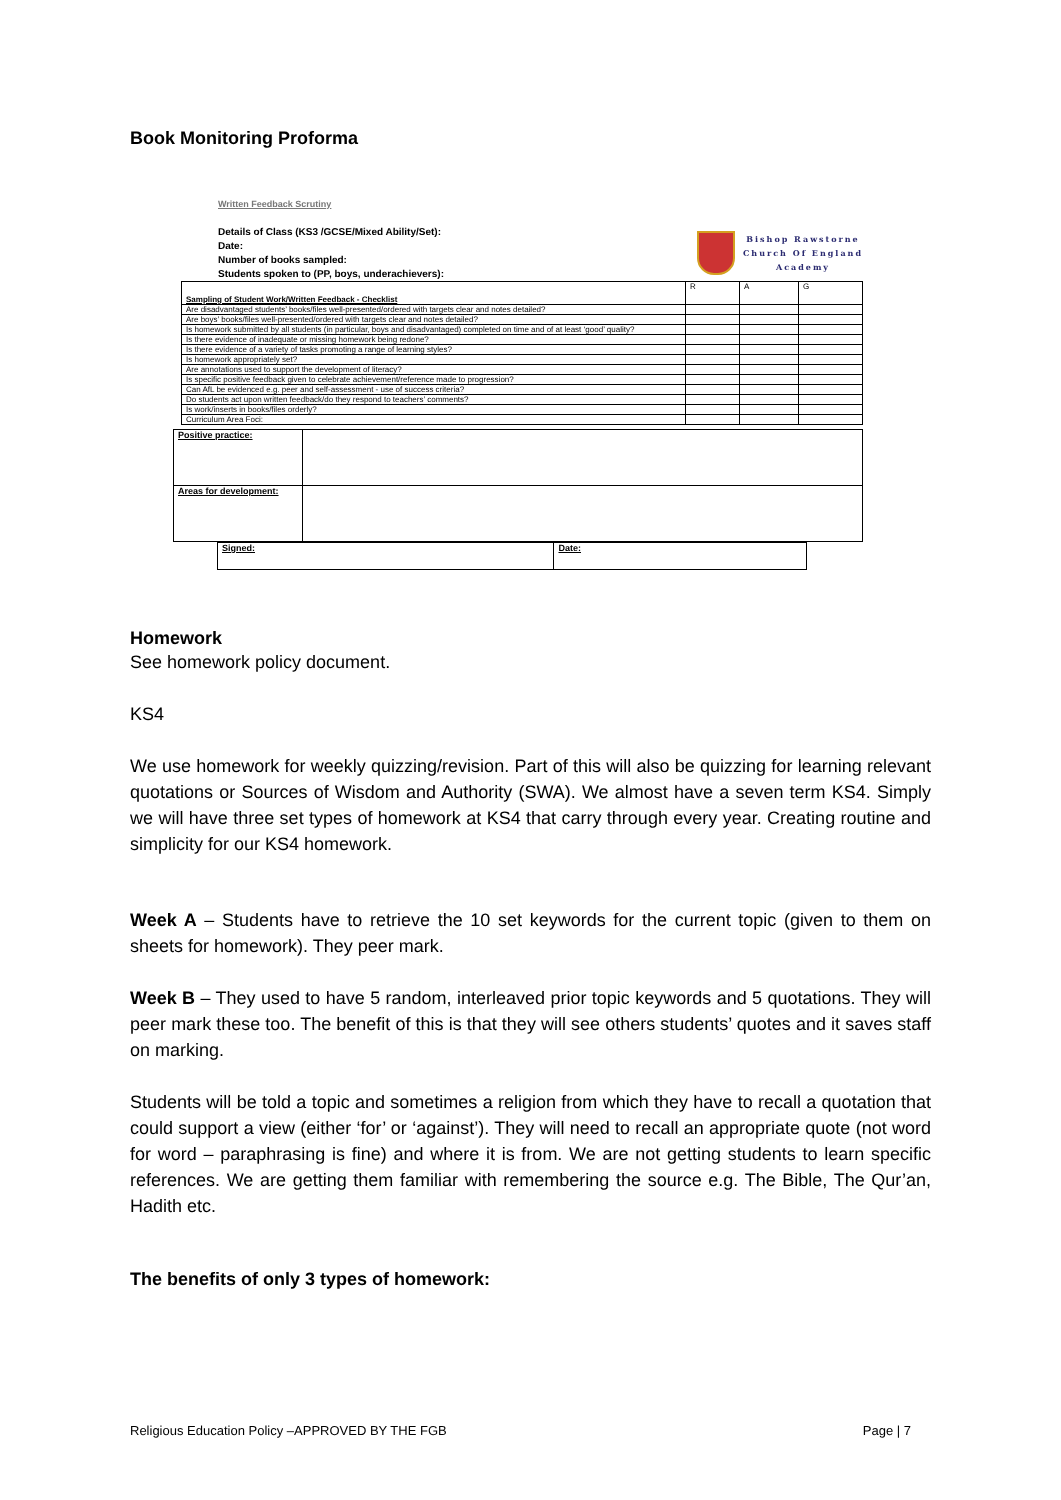Book Monitoring Proforma
Written Feedback Scrutiny
Details of Class (KS3 /GCSE/Mixed Ability/Set):
Date:
Number of books sampled:
Students spoken to (PP, boys, underachievers):
Bishop Rawstorne
Church Of England
Academy
| Sampling of Student Work/Written Feedback - Checklist | R | A | G |
| Are disadvantaged students’ books/files well-presented/ordered with targets clear and notes detailed? | | | |
| Are boys’ books/files well-presented/ordered with targets clear and notes detailed? | | | |
| Is homework submitted by all students (in particular, boys and disadvantaged) completed on time and of at least ‘good’ quality? | | | |
| Is there evidence of inadequate or missing homework being redone? | | | |
| Is there evidence of a variety of tasks promoting a range of learning styles? | | | |
| Is homework appropriately set? | | | |
| Are annotations used to support the development of literacy? | | | |
| Is specific positive feedback given to celebrate achievement/reference made to progression? | | | |
| Can AfL be evidenced e.g. peer and self-assessment - use of success criteria? | | | |
| Do students act upon written feedback/do they respond to teachers’ comments? | | | |
| Is work/inserts in books/files orderly? | | | |
| Curriculum Area Foci: | | | |
| Positive practice: | |
| Areas for development: | |
| Signed: | Date: |
Homework
See homework policy document.
KS4
We use homework for weekly quizzing/revision. Part of this will also be quizzing for learning relevant quotations or Sources of Wisdom and Authority (SWA). We almost have a seven term KS4. Simply we will have three set types of homework at KS4 that carry through every year. Creating routine and simplicity for our KS4 homework.
Week A – Students have to retrieve the 10 set keywords for the current topic (given to them on sheets for homework). They peer mark.
Week B – They used to have 5 random, interleaved prior topic keywords and 5 quotations. They will peer mark these too. The benefit of this is that they will see others students’ quotes and it saves staff on marking.
Students will be told a topic and sometimes a religion from which they have to recall a quotation that could support a view (either ‘for’ or ‘against’). They will need to recall an appropriate quote (not word for word – paraphrasing is fine) and where it is from. We are not getting students to learn specific references. We are getting them familiar with remembering the source e.g. The Bible, The Qur’an, Hadith etc.
The benefits of only 3 types of homework:
Religious Education Policy –APPROVED BY THE FGB Page | 7